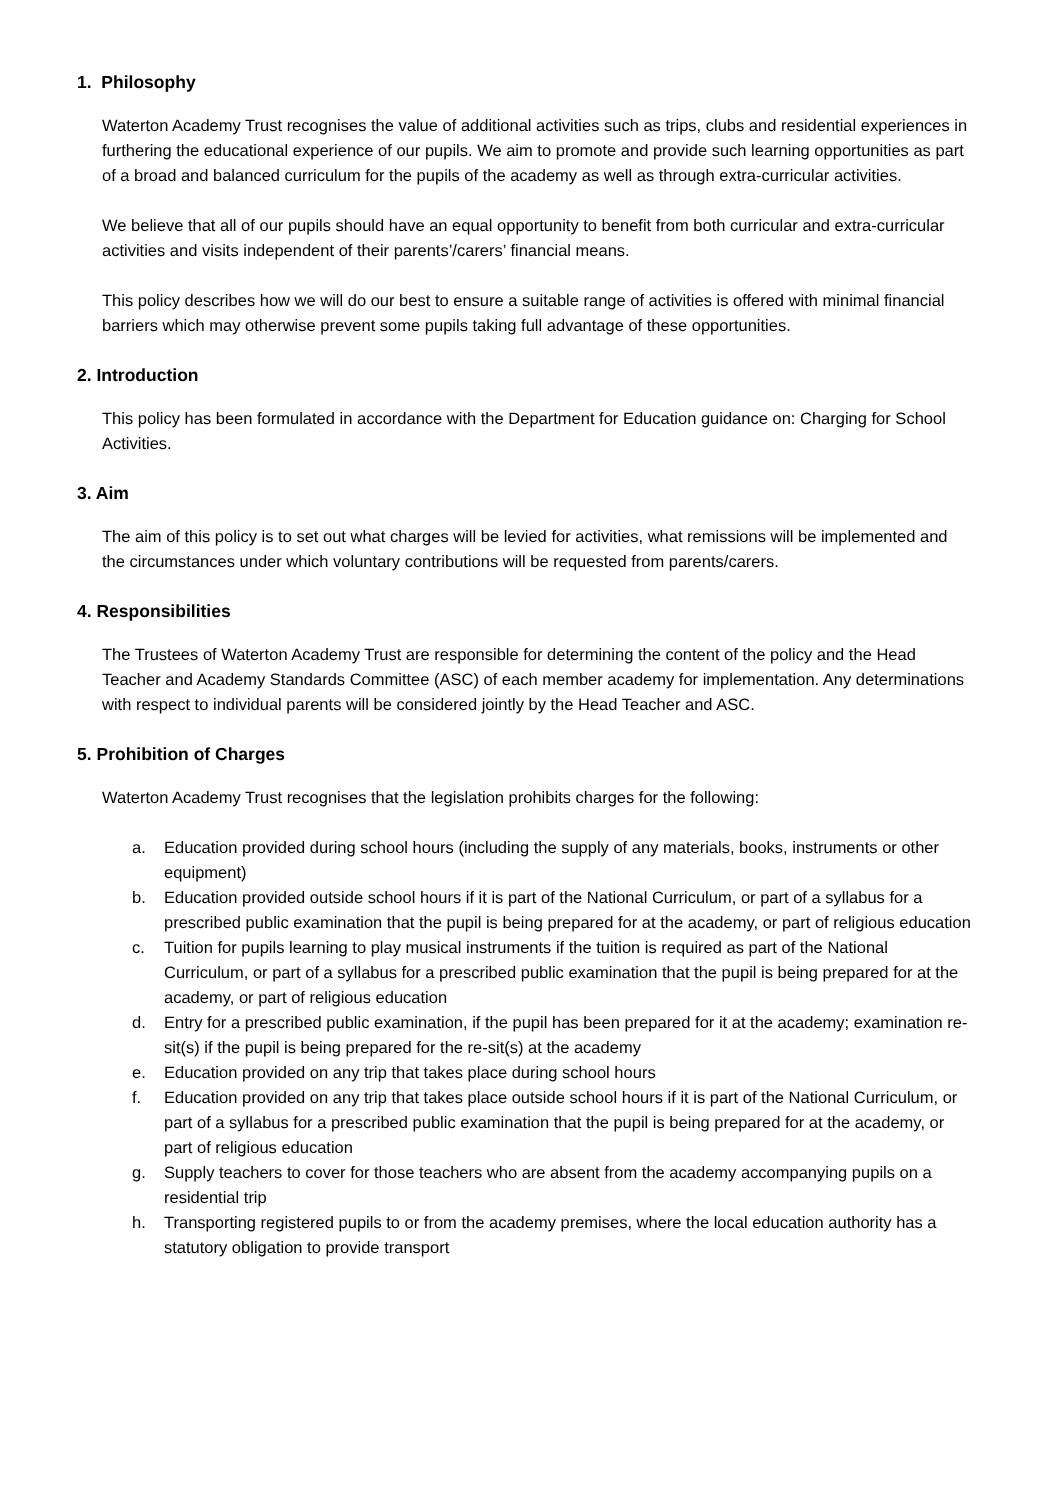1. Philosophy
Waterton Academy Trust recognises the value of additional activities such as trips, clubs and residential experiences in furthering the educational experience of our pupils. We aim to promote and provide such learning opportunities as part of a broad and balanced curriculum for the pupils of the academy as well as through extra-curricular activities.
We believe that all of our pupils should have an equal opportunity to benefit from both curricular and extra-curricular activities and visits independent of their parents’/carers’ financial means.
This policy describes how we will do our best to ensure a suitable range of activities is offered with minimal financial barriers which may otherwise prevent some pupils taking full advantage of these opportunities.
2. Introduction
This policy has been formulated in accordance with the Department for Education guidance on: Charging for School Activities.
3. Aim
The aim of this policy is to set out what charges will be levied for activities, what remissions will be implemented and the circumstances under which voluntary contributions will be requested from parents/carers.
4. Responsibilities
The Trustees of Waterton Academy Trust are responsible for determining the content of the policy and the Head Teacher and Academy Standards Committee (ASC) of each member academy for implementation. Any determinations with respect to individual parents will be considered jointly by the Head Teacher and ASC.
5. Prohibition of Charges
Waterton Academy Trust recognises that the legislation prohibits charges for the following:
a. Education provided during school hours (including the supply of any materials, books, instruments or other equipment)
b. Education provided outside school hours if it is part of the National Curriculum, or part of a syllabus for a prescribed public examination that the pupil is being prepared for at the academy, or part of religious education
c. Tuition for pupils learning to play musical instruments if the tuition is required as part of the National Curriculum, or part of a syllabus for a prescribed public examination that the pupil is being prepared for at the academy, or part of religious education
d. Entry for a prescribed public examination, if the pupil has been prepared for it at the academy; examination re-sit(s) if the pupil is being prepared for the re-sit(s) at the academy
e. Education provided on any trip that takes place during school hours
f. Education provided on any trip that takes place outside school hours if it is part of the National Curriculum, or part of a syllabus for a prescribed public examination that the pupil is being prepared for at the academy, or part of religious education
g. Supply teachers to cover for those teachers who are absent from the academy accompanying pupils on a residential trip
h. Transporting registered pupils to or from the academy premises, where the local education authority has a statutory obligation to provide transport